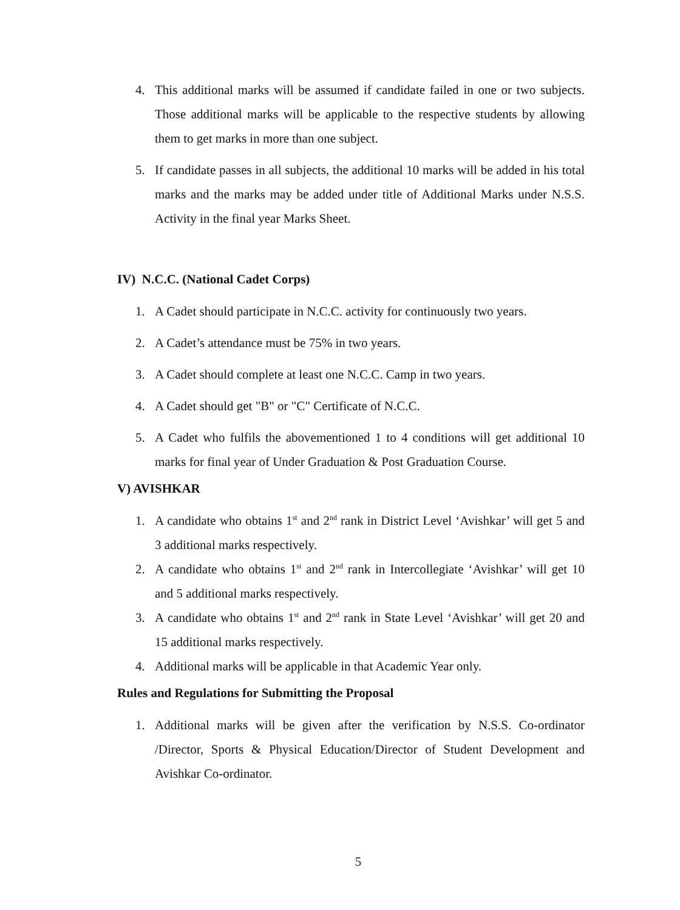4. This additional marks will be assumed if candidate failed in one or two subjects. Those additional marks will be applicable to the respective students by allowing them to get marks in more than one subject.
5. If candidate passes in all subjects, the additional 10 marks will be added in his total marks and the marks may be added under title of Additional Marks under N.S.S. Activity in the final year Marks Sheet.
IV) N.C.C. (National Cadet Corps)
1. A Cadet should participate in N.C.C. activity for continuously two years.
2. A Cadet’s attendance must be 75% in two years.
3. A Cadet should complete at least one N.C.C. Camp in two years.
4. A Cadet should get "B" or "C" Certificate of N.C.C.
5. A Cadet who fulfils the abovementioned 1 to 4 conditions will get additional 10 marks for final year of Under Graduation & Post Graduation Course.
V) AVISHKAR
1. A candidate who obtains 1<sup>st</sup> and 2<sup>nd</sup> rank in District Level ‘Avishkar’ will get 5 and 3 additional marks respectively.
2. A candidate who obtains 1<sup>st</sup> and 2<sup>nd</sup> rank in Intercollegiate ‘Avishkar’ will get 10 and 5 additional marks respectively.
3. A candidate who obtains 1<sup>st</sup> and 2<sup>nd</sup> rank in State Level ‘Avishkar’ will get 20 and 15 additional marks respectively.
4. Additional marks will be applicable in that Academic Year only.
Rules and Regulations for Submitting the Proposal
1. Additional marks will be given after the verification by N.S.S. Co-ordinator /Director, Sports & Physical Education/Director of Student Development and Avishkar Co-ordinator.
5